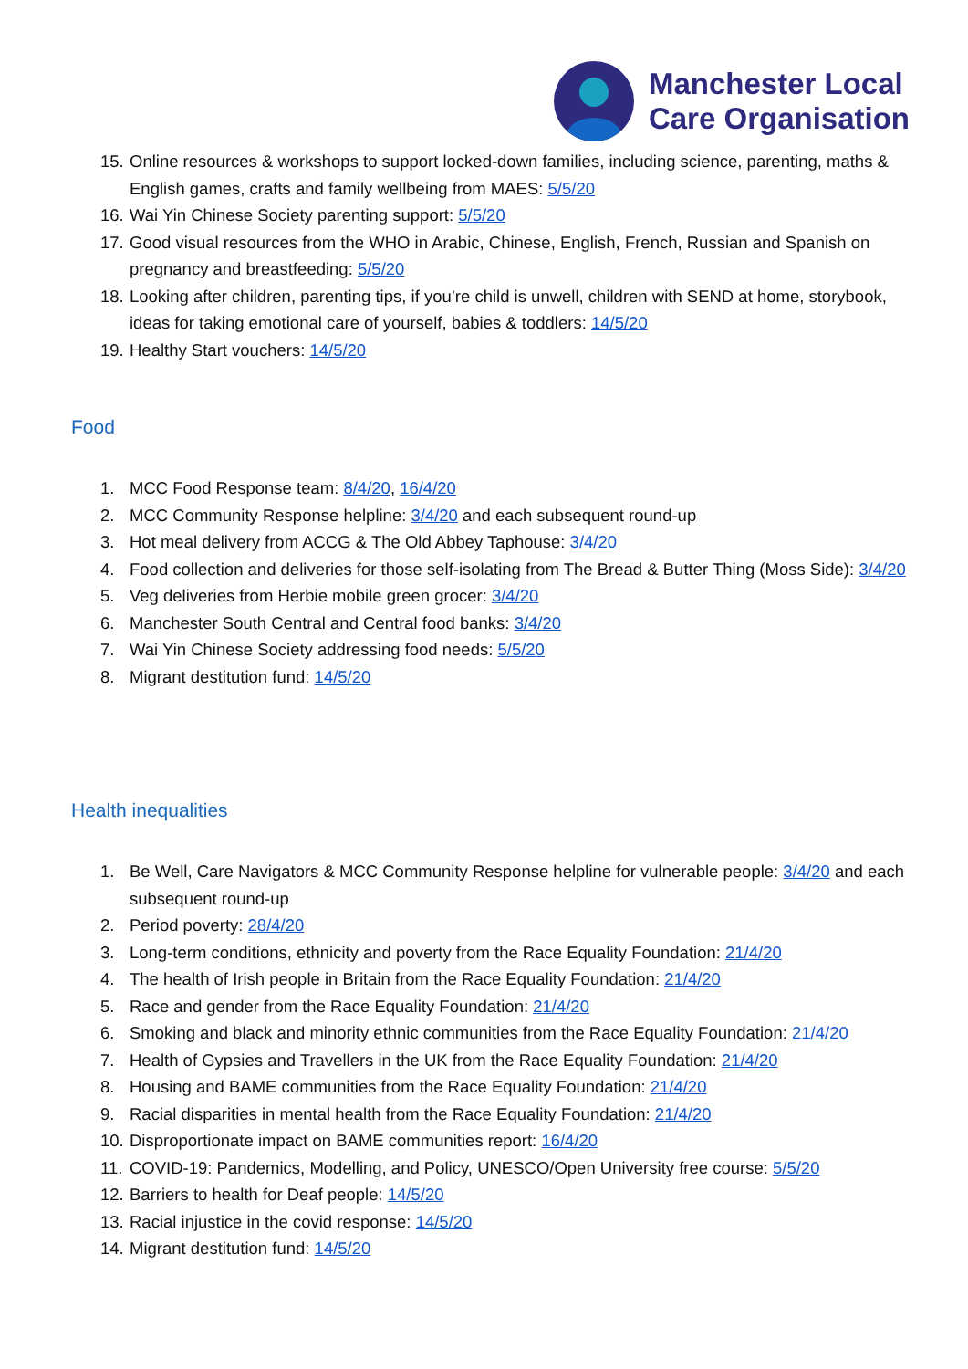Manchester Local
Care Organisation
15. Online resources & workshops to support locked-down families, including science, parenting, maths & English games, crafts and family wellbeing from MAES: 5/5/20
16. Wai Yin Chinese Society parenting support: 5/5/20
17. Good visual resources from the WHO in Arabic, Chinese, English, French, Russian and Spanish on pregnancy and breastfeeding: 5/5/20
18. Looking after children, parenting tips, if you’re child is unwell, children with SEND at home, storybook, ideas for taking emotional care of yourself, babies & toddlers: 14/5/20
19. Healthy Start vouchers: 14/5/20
Food
1. MCC Food Response team: 8/4/20, 16/4/20
2. MCC Community Response helpline: 3/4/20 and each subsequent round-up
3. Hot meal delivery from ACCG & The Old Abbey Taphouse: 3/4/20
4. Food collection and deliveries for those self-isolating from The Bread & Butter Thing (Moss Side): 3/4/20
5. Veg deliveries from Herbie mobile green grocer: 3/4/20
6. Manchester South Central and Central food banks: 3/4/20
7. Wai Yin Chinese Society addressing food needs: 5/5/20
8. Migrant destitution fund: 14/5/20
Health inequalities
1. Be Well, Care Navigators & MCC Community Response helpline for vulnerable people: 3/4/20 and each subsequent round-up
2. Period poverty: 28/4/20
3. Long-term conditions, ethnicity and poverty from the Race Equality Foundation: 21/4/20
4. The health of Irish people in Britain from the Race Equality Foundation: 21/4/20
5. Race and gender from the Race Equality Foundation: 21/4/20
6. Smoking and black and minority ethnic communities from the Race Equality Foundation: 21/4/20
7. Health of Gypsies and Travellers in the UK from the Race Equality Foundation: 21/4/20
8. Housing and BAME communities from the Race Equality Foundation: 21/4/20
9. Racial disparities in mental health from the Race Equality Foundation: 21/4/20
10. Disproportionate impact on BAME communities report: 16/4/20
11. COVID-19: Pandemics, Modelling, and Policy, UNESCO/Open University free course: 5/5/20
12. Barriers to health for Deaf people: 14/5/20
13. Racial injustice in the covid response: 14/5/20
14. Migrant destitution fund: 14/5/20